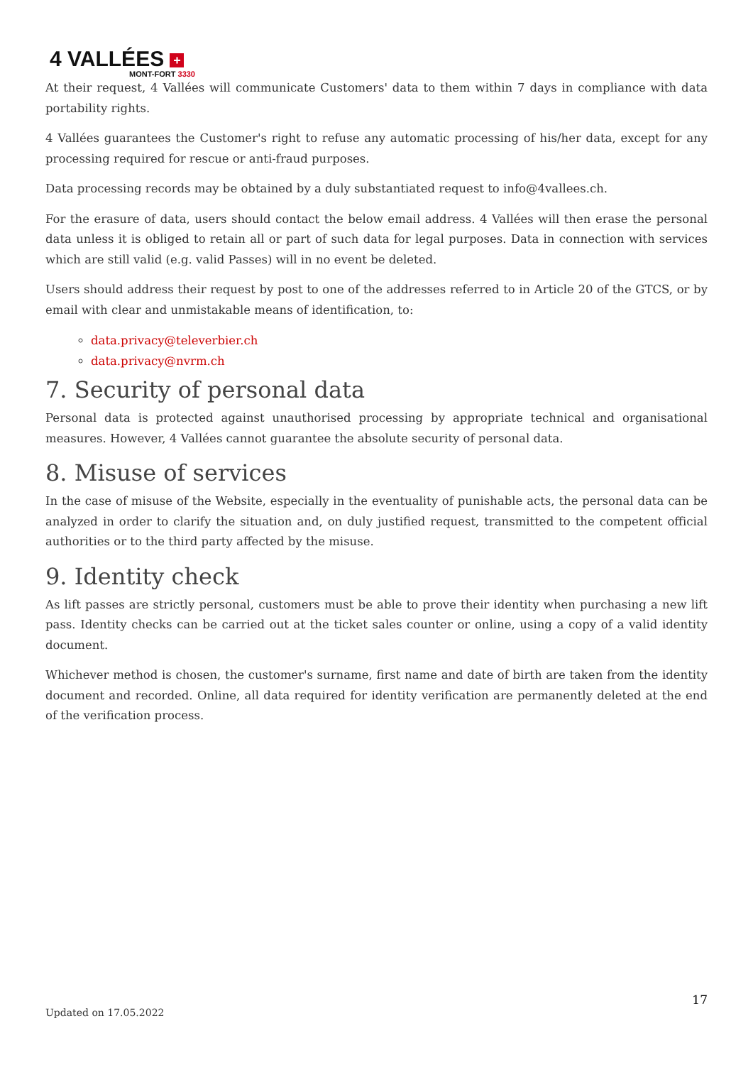4 VALLÉES +
MONT-FORT 3330
At their request, 4 Vallées will communicate Customers' data to them within 7 days in compliance with data portability rights.
4 Vallées guarantees the Customer's right to refuse any automatic processing of his/her data, except for any processing required for rescue or anti-fraud purposes.
Data processing records may be obtained by a duly substantiated request to info@4vallees.ch.
For the erasure of data, users should contact the below email address. 4 Vallées will then erase the personal data unless it is obliged to retain all or part of such data for legal purposes. Data in connection with services which are still valid (e.g. valid Passes) will in no event be deleted.
Users should address their request by post to one of the addresses referred to in Article 20 of the GTCS, or by email with clear and unmistakable means of identification, to:
data.privacy@televerbier.ch
data.privacy@nvrm.ch
7. Security of personal data
Personal data is protected against unauthorised processing by appropriate technical and organisational measures. However, 4 Vallées cannot guarantee the absolute security of personal data.
8. Misuse of services
In the case of misuse of the Website, especially in the eventuality of punishable acts, the personal data can be analyzed in order to clarify the situation and, on duly justified request, transmitted to the competent official authorities or to the third party affected by the misuse.
9. Identity check
As lift passes are strictly personal, customers must be able to prove their identity when purchasing a new lift pass. Identity checks can be carried out at the ticket sales counter or online, using a copy of a valid identity document.
Whichever method is chosen, the customer's surname, first name and date of birth are taken from the identity document and recorded. Online, all data required for identity verification are permanently deleted at the end of the verification process.
17
Updated on 17.05.2022